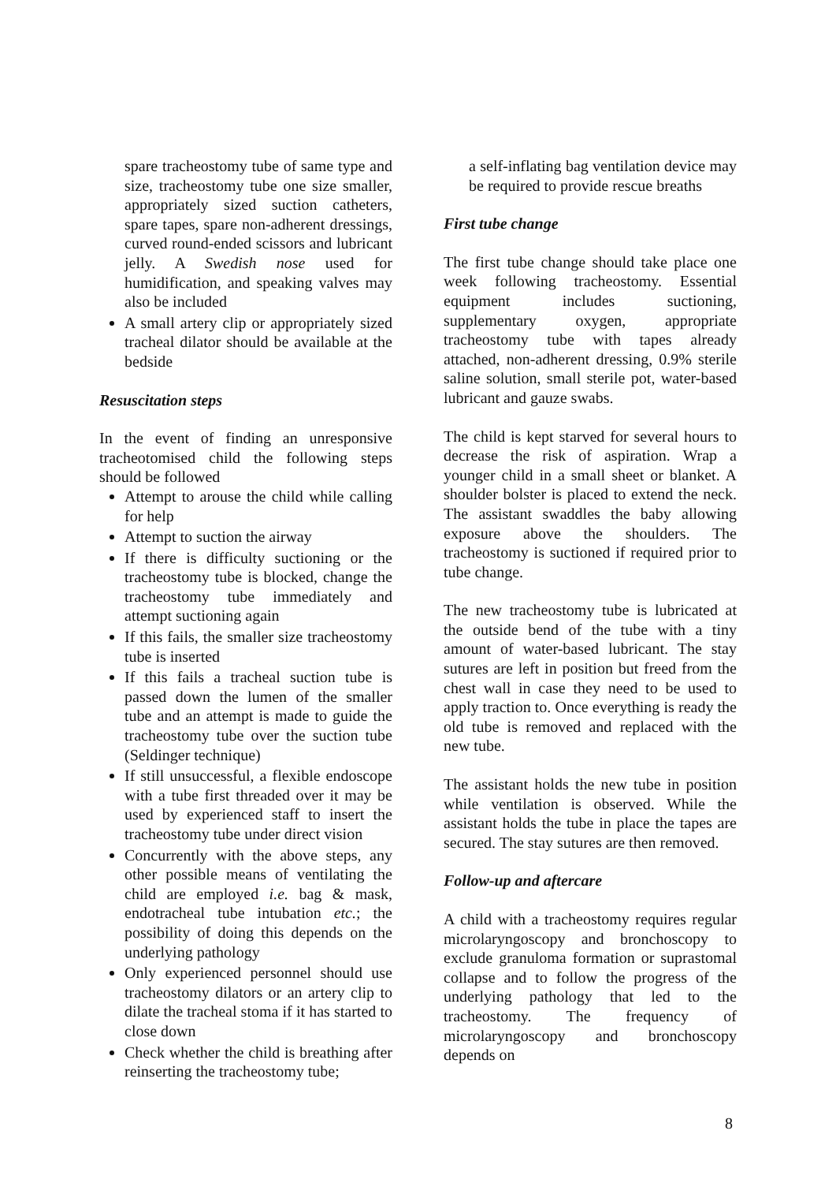spare tracheostomy tube of same type and size, tracheostomy tube one size smaller, appropriately sized suction catheters, spare tapes, spare non-adherent dressings, curved round-ended scissors and lubricant jelly. A Swedish nose used for humidification, and speaking valves may also be included
A small artery clip or appropriately sized tracheal dilator should be available at the bedside
Resuscitation steps
In the event of finding an unresponsive tracheotomised child the following steps should be followed
Attempt to arouse the child while calling for help
Attempt to suction the airway
If there is difficulty suctioning or the tracheostomy tube is blocked, change the tracheostomy tube immediately and attempt suctioning again
If this fails, the smaller size tracheostomy tube is inserted
If this fails a tracheal suction tube is passed down the lumen of the smaller tube and an attempt is made to guide the tracheostomy tube over the suction tube (Seldinger technique)
If still unsuccessful, a flexible endoscope with a tube first threaded over it may be used by experienced staff to insert the tracheostomy tube under direct vision
Concurrently with the above steps, any other possible means of ventilating the child are employed i.e. bag & mask, endotracheal tube intubation etc.; the possibility of doing this depends on the underlying pathology
Only experienced personnel should use tracheostomy dilators or an artery clip to dilate the tracheal stoma if it has started to close down
Check whether the child is breathing after reinserting the tracheostomy tube;
a self-inflating bag ventilation device may be required to provide rescue breaths
First tube change
The first tube change should take place one week following tracheostomy. Essential equipment includes suctioning, supplementary oxygen, appropriate tracheostomy tube with tapes already attached, non-adherent dressing, 0.9% sterile saline solution, small sterile pot, water-based lubricant and gauze swabs.
The child is kept starved for several hours to decrease the risk of aspiration. Wrap a younger child in a small sheet or blanket. A shoulder bolster is placed to extend the neck. The assistant swaddles the baby allowing exposure above the shoulders. The tracheostomy is suctioned if required prior to tube change.
The new tracheostomy tube is lubricated at the outside bend of the tube with a tiny amount of water-based lubricant. The stay sutures are left in position but freed from the chest wall in case they need to be used to apply traction to. Once everything is ready the old tube is removed and replaced with the new tube.
The assistant holds the new tube in position while ventilation is observed. While the assistant holds the tube in place the tapes are secured. The stay sutures are then removed.
Follow-up and aftercare
A child with a tracheostomy requires regular microlaryngoscopy and bronchoscopy to exclude granuloma formation or suprastomal collapse and to follow the progress of the underlying pathology that led to the tracheostomy. The frequency of microlaryngoscopy and bronchoscopy depends on
8